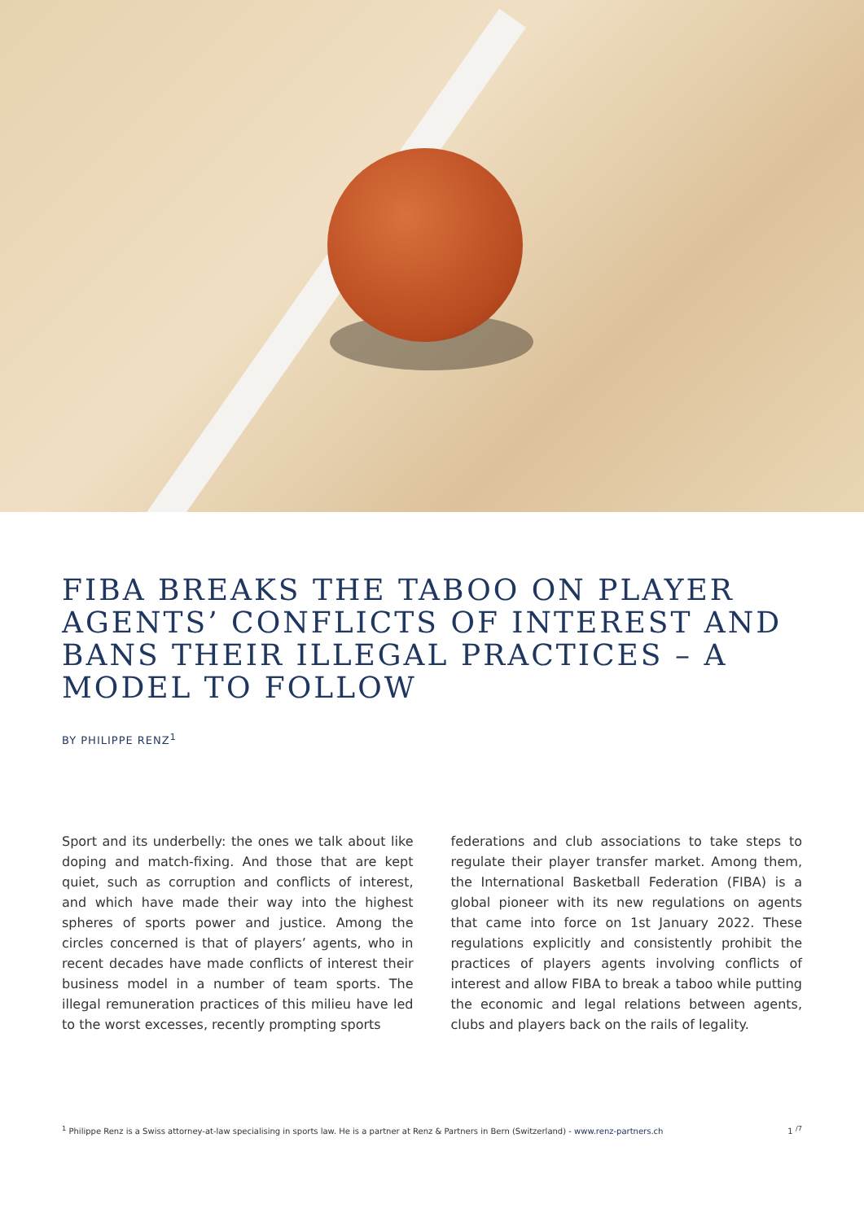FIBA BREAKS THE TABOO ON PLAYER AGENTS’ CONFLICTS OF INTEREST AND BANS THEIR ILLEGAL PRACTICES – A MODEL TO FOLLOW
BY PHILIPPE RENZ<sup>1</sup>
Sport and its underbelly: the ones we talk about like doping and match-fixing. And those that are kept quiet, such as corruption and conflicts of interest, and which have made their way into the highest spheres of sports power and justice. Among the circles concerned is that of players’ agents, who in recent decades have made conflicts of interest their business model in a number of team sports. The illegal remuneration practices of this milieu have led to the worst excesses, recently prompting sports
federations and club associations to take steps to regulate their player transfer market. Among them, the International Basketball Federation (FIBA) is a global pioneer with its new regulations on agents that came into force on 1st January 2022. These regulations explicitly and consistently prohibit the practices of players agents involving conflicts of interest and allow FIBA to break a taboo while putting the economic and legal relations between agents, clubs and players back on the rails of legality.
<sup>1</sup> Philippe Renz is a Swiss attorney-at-law specialising in sports law. He is a partner at Renz & Partners in Bern (Switzerland) - www.renz-partners.ch 1 <sup>/7</sup>